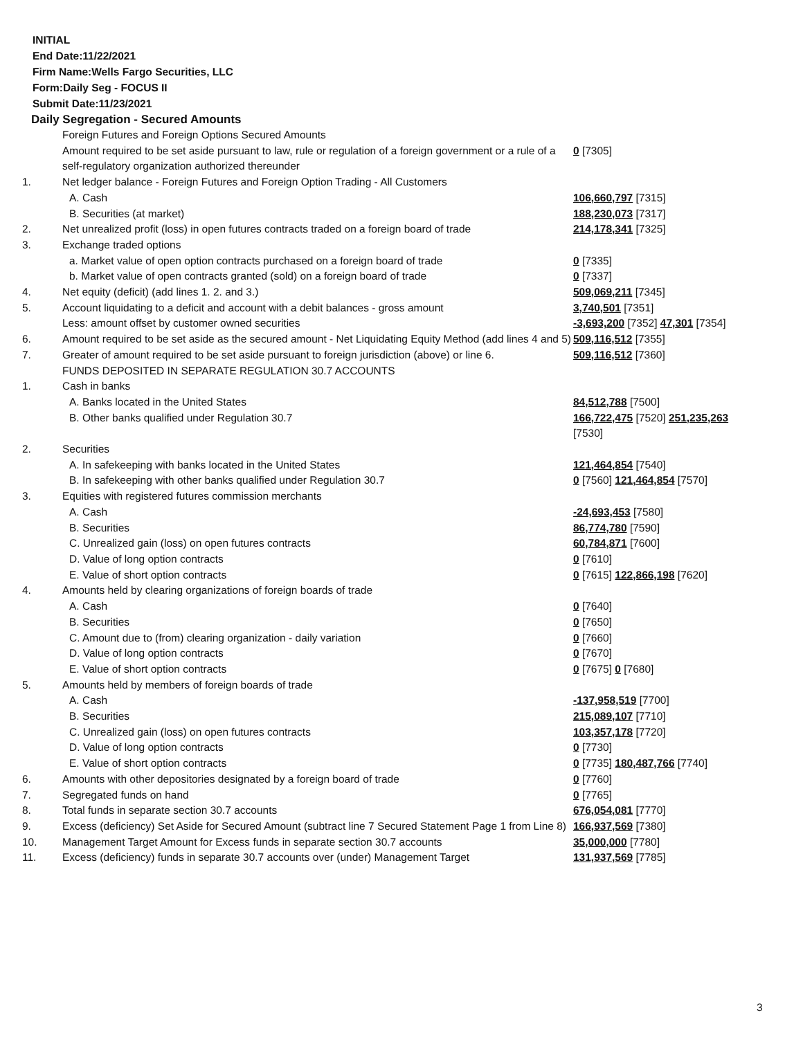INITIAL
End Date:11/22/2021
Firm Name:Wells Fargo Securities, LLC
Form:Daily Seg - FOCUS II
Submit Date:11/23/2021
Daily Segregation - Secured Amounts
| | Foreign Futures and Foreign Options Secured Amounts | |
| | Amount required to be set aside pursuant to law, rule or regulation of a foreign government or a rule of a self-regulatory organization authorized thereunder | 0 [7305] |
| 1. | Net ledger balance - Foreign Futures and Foreign Option Trading - All Customers | |
| | A. Cash | 106,660,797 [7315] |
| | B. Securities (at market) | 188,230,073 [7317] |
| 2. | Net unrealized profit (loss) in open futures contracts traded on a foreign board of trade | 214,178,341 [7325] |
| 3. | Exchange traded options | |
| | a. Market value of open option contracts purchased on a foreign board of trade | 0 [7335] |
| | b. Market value of open contracts granted (sold) on a foreign board of trade | 0 [7337] |
| 4. | Net equity (deficit) (add lines 1. 2. and 3.) | 509,069,211 [7345] |
| 5. | Account liquidating to a deficit and account with a debit balances - gross amount | 3,740,501 [7351] |
| | Less: amount offset by customer owned securities | -3,693,200 [7352] 47,301 [7354] |
| 6. | Amount required to be set aside as the secured amount - Net Liquidating Equity Method (add lines 4 and 5) | 509,116,512 [7355] |
| 7. | Greater of amount required to be set aside pursuant to foreign jurisdiction (above) or line 6. | 509,116,512 [7360] |
| | FUNDS DEPOSITED IN SEPARATE REGULATION 30.7 ACCOUNTS | |
| 1. | Cash in banks | |
| | A. Banks located in the United States | 84,512,788 [7500] |
| | B. Other banks qualified under Regulation 30.7 | 166,722,475 [7520] 251,235,263 [7530] |
| 2. | Securities | |
| | A. In safekeeping with banks located in the United States | 121,464,854 [7540] |
| | B. In safekeeping with other banks qualified under Regulation 30.7 | 0 [7560] 121,464,854 [7570] |
| 3. | Equities with registered futures commission merchants | |
| | A. Cash | -24,693,453 [7580] |
| | B. Securities | 86,774,780 [7590] |
| | C. Unrealized gain (loss) on open futures contracts | 60,784,871 [7600] |
| | D. Value of long option contracts | 0 [7610] |
| | E. Value of short option contracts | 0 [7615] 122,866,198 [7620] |
| 4. | Amounts held by clearing organizations of foreign boards of trade | |
| | A. Cash | 0 [7640] |
| | B. Securities | 0 [7650] |
| | C. Amount due to (from) clearing organization - daily variation | 0 [7660] |
| | D. Value of long option contracts | 0 [7670] |
| | E. Value of short option contracts | 0 [7675] 0 [7680] |
| 5. | Amounts held by members of foreign boards of trade | |
| | A. Cash | -137,958,519 [7700] |
| | B. Securities | 215,089,107 [7710] |
| | C. Unrealized gain (loss) on open futures contracts | 103,357,178 [7720] |
| | D. Value of long option contracts | 0 [7730] |
| | E. Value of short option contracts | 0 [7735] 180,487,766 [7740] |
| 6. | Amounts with other depositories designated by a foreign board of trade | 0 [7760] |
| 7. | Segregated funds on hand | 0 [7765] |
| 8. | Total funds in separate section 30.7 accounts | 676,054,081 [7770] |
| 9. | Excess (deficiency) Set Aside for Secured Amount (subtract line 7 Secured Statement Page 1 from Line 8) | 166,937,569 [7380] |
| 10. | Management Target Amount for Excess funds in separate section 30.7 accounts | 35,000,000 [7780] |
| 11. | Excess (deficiency) funds in separate 30.7 accounts over (under) Management Target | 131,937,569 [7785] |
3